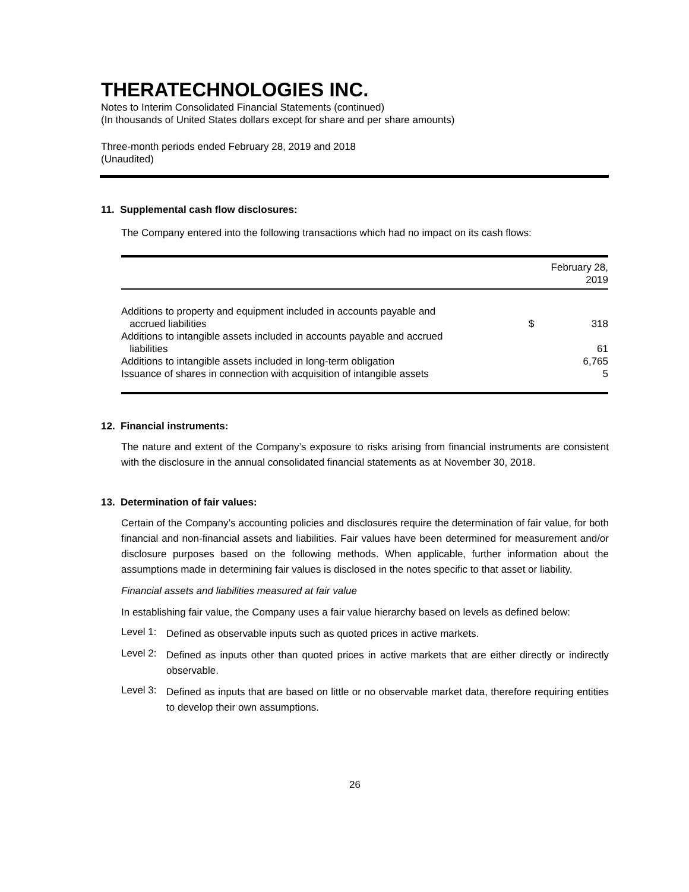THERATECHNOLOGIES INC.
Notes to Interim Consolidated Financial Statements (continued)
(In thousands of United States dollars except for share and per share amounts)
Three-month periods ended February 28, 2019 and 2018
(Unaudited)
11. Supplemental cash flow disclosures:
The Company entered into the following transactions which had no impact on its cash flows:
| | | February 28, 2019 |
| --- | --- | --- |
| Additions to property and equipment included in accounts payable and accrued liabilities | $ | 318 |
| Additions to intangible assets included in accounts payable and accrued liabilities | | 61 |
| Additions to intangible assets included in long-term obligation | | 6,765 |
| Issuance of shares in connection with acquisition of intangible assets | | 5 |
12. Financial instruments:
The nature and extent of the Company’s exposure to risks arising from financial instruments are consistent with the disclosure in the annual consolidated financial statements as at November 30, 2018.
13. Determination of fair values:
Certain of the Company’s accounting policies and disclosures require the determination of fair value, for both financial and non-financial assets and liabilities. Fair values have been determined for measurement and/or disclosure purposes based on the following methods. When applicable, further information about the assumptions made in determining fair values is disclosed in the notes specific to that asset or liability.
Financial assets and liabilities measured at fair value
In establishing fair value, the Company uses a fair value hierarchy based on levels as defined below:
Level 1:
Defined as observable inputs such as quoted prices in active markets.
Level 2:
Defined as inputs other than quoted prices in active markets that are either directly or indirectly observable.
Level 3:
Defined as inputs that are based on little or no observable market data, therefore requiring entities to develop their own assumptions.
26